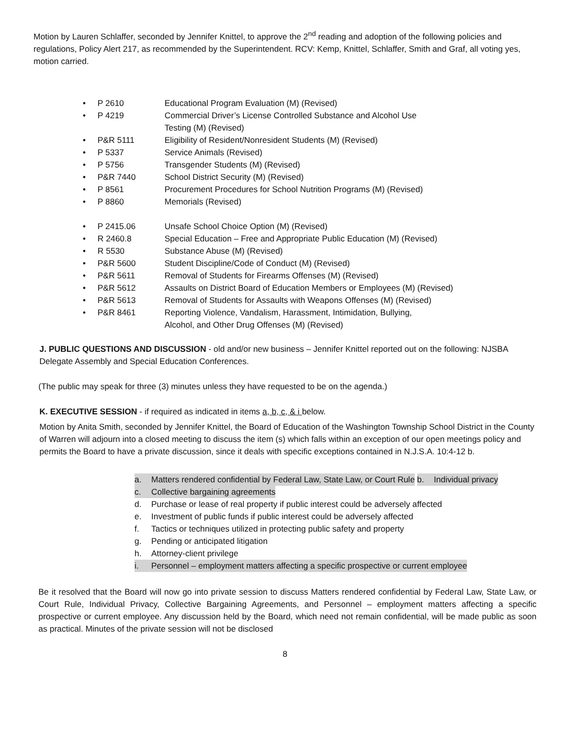Motion by Lauren Schlaffer, seconded by Jennifer Knittel, to approve the 2<sup>nd</sup> reading and adoption of the following policies and regulations, Policy Alert 217, as recommended by the Superintendent. RCV: Kemp, Knittel, Schlaffer, Smith and Graf, all voting yes, motion carried.
• P 2610 Educational Program Evaluation (M) (Revised)
• P 4219 Commercial Driver’s License Controlled Substance and Alcohol Use
Testing (M) (Revised)
• P&R 5111 Eligibility of Resident/Nonresident Students (M) (Revised)
• P 5337 Service Animals (Revised)
• P 5756 Transgender Students (M) (Revised)
• P&R 7440 School District Security (M) (Revised)
• P 8561 Procurement Procedures for School Nutrition Programs (M) (Revised)
• P 8860 Memorials (Revised)
• P 2415.06 Unsafe School Choice Option (M) (Revised)
• R 2460.8 Special Education – Free and Appropriate Public Education (M) (Revised)
• R 5530 Substance Abuse (M) (Revised)
• P&R 5600 Student Discipline/Code of Conduct (M) (Revised)
• P&R 5611 Removal of Students for Firearms Offenses (M) (Revised)
• P&R 5612 Assaults on District Board of Education Members or Employees (M) (Revised)
• P&R 5613 Removal of Students for Assaults with Weapons Offenses (M) (Revised)
• P&R 8461 Reporting Violence, Vandalism, Harassment, Intimidation, Bullying,
Alcohol, and Other Drug Offenses (M) (Revised)
J. PUBLIC QUESTIONS AND DISCUSSION - old and/or new business – Jennifer Knittel reported out on the following: NJSBA Delegate Assembly and Special Education Conferences.
(The public may speak for three (3) minutes unless they have requested to be on the agenda.)
K. EXECUTIVE SESSION - if required as indicated in items a, b, c, & i below.
Motion by Anita Smith, seconded by Jennifer Knittel, the Board of Education of the Washington Township School District in the County of Warren will adjourn into a closed meeting to discuss the item (s) which falls within an exception of our open meetings policy and permits the Board to have a private discussion, since it deals with specific exceptions contained in N.J.S.A. 10:4-12 b.
a. Matters rendered confidential by Federal Law, State Law, or Court Rule
b. Individual privacy
c. Collective bargaining agreements
d. Purchase or lease of real property if public interest could be adversely affected
e. Investment of public funds if public interest could be adversely affected
f. Tactics or techniques utilized in protecting public safety and property
g. Pending or anticipated litigation
h. Attorney-client privilege
i. Personnel – employment matters affecting a specific prospective or current employee
Be it resolved that the Board will now go into private session to discuss Matters rendered confidential by Federal Law, State Law, or Court Rule, Individual Privacy, Collective Bargaining Agreements, and Personnel – employment matters affecting a specific prospective or current employee. Any discussion held by the Board, which need not remain confidential, will be made public as soon as practical. Minutes of the private session will not be disclosed
8